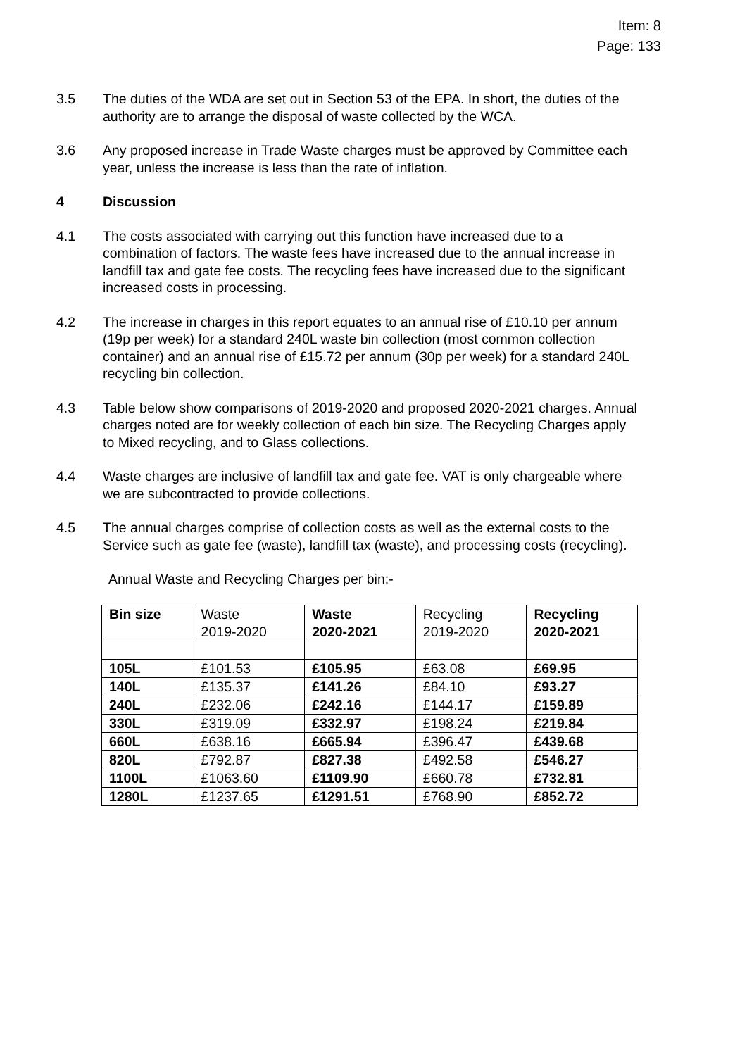Item: 8
Page: 133
3.5 The duties of the WDA are set out in Section 53 of the EPA. In short, the duties of the authority are to arrange the disposal of waste collected by the WCA.
3.6 Any proposed increase in Trade Waste charges must be approved by Committee each year, unless the increase is less than the rate of inflation.
4 Discussion
4.1 The costs associated with carrying out this function have increased due to a combination of factors. The waste fees have increased due to the annual increase in landfill tax and gate fee costs. The recycling fees have increased due to the significant increased costs in processing.
4.2 The increase in charges in this report equates to an annual rise of £10.10 per annum (19p per week) for a standard 240L waste bin collection (most common collection container) and an annual rise of £15.72 per annum (30p per week) for a standard 240L recycling bin collection.
4.3 Table below show comparisons of 2019-2020 and proposed 2020-2021 charges. Annual charges noted are for weekly collection of each bin size. The Recycling Charges apply to Mixed recycling, and to Glass collections.
4.4 Waste charges are inclusive of landfill tax and gate fee. VAT is only chargeable where we are subcontracted to provide collections.
4.5 The annual charges comprise of collection costs as well as the external costs to the Service such as gate fee (waste), landfill tax (waste), and processing costs (recycling).
Annual Waste and Recycling Charges per bin:-
| Bin size | Waste 2019-2020 | Waste 2020-2021 | Recycling 2019-2020 | Recycling 2020-2021 |
| --- | --- | --- | --- | --- |
| 105L | £101.53 | £105.95 | £63.08 | £69.95 |
| 140L | £135.37 | £141.26 | £84.10 | £93.27 |
| 240L | £232.06 | £242.16 | £144.17 | £159.89 |
| 330L | £319.09 | £332.97 | £198.24 | £219.84 |
| 660L | £638.16 | £665.94 | £396.47 | £439.68 |
| 820L | £792.87 | £827.38 | £492.58 | £546.27 |
| 1100L | £1063.60 | £1109.90 | £660.78 | £732.81 |
| 1280L | £1237.65 | £1291.51 | £768.90 | £852.72 |